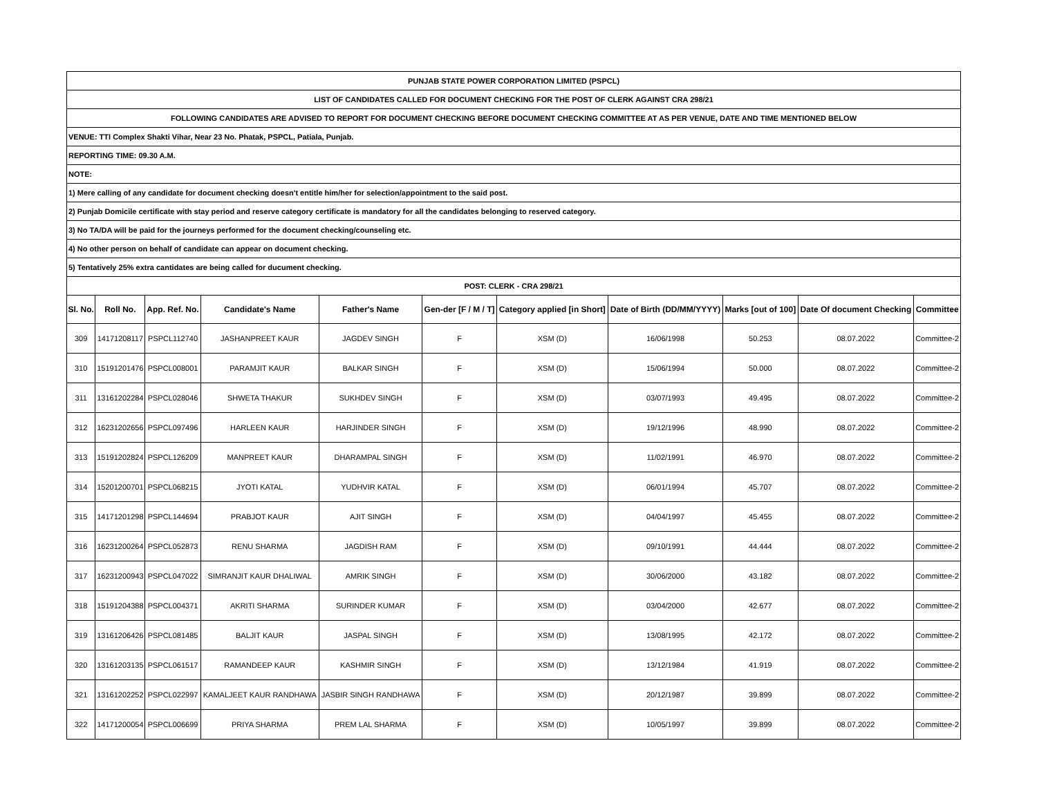| PUNJAB STATE POWER CORPORATION LIMITED (PSPCL) | | | | | | | | | | |
| LIST OF CANDIDATES CALLED FOR DOCUMENT CHECKING FOR THE POST OF CLERK AGAINST CRA 298/21 | | | | | | | | | | |
| FOLLOWING CANDIDATES ARE ADVISED TO REPORT FOR DOCUMENT CHECKING BEFORE DOCUMENT CHECKING COMMITTEE AT AS PER VENUE, DATE AND TIME MENTIONED BELOW | | | | | | | | | | |
| VENUE: TTI Complex Shakti Vihar, Near 23 No. Phatak, PSPCL, Patiala, Punjab. | | | | | | | | | | |
| REPORTING TIME: 09.30 A.M. | | | | | | | | | | |
| NOTE: | | | | | | | | | | |
| 1) Mere calling of any candidate for document checking doesn't entitle him/her for selection/appointment to the said post. | | | | | | | | | | |
| 2) Punjab Domicile certificate with stay period and reserve category certificate is mandatory for all the candidates belonging to reserved category. | | | | | | | | | | |
| 3) No TA/DA will be paid for the journeys performed for the document checking/counseling etc. | | | | | | | | | | |
| 4) No other person on behalf of candidate can appear on document checking. | | | | | | | | | | |
| 5) Tentatively 25% extra cantidates are being called for ducument checking. | | | | | | | | | | |
| POST: CLERK - CRA 298/21 | | | | | | | | | | |
| Sl. No. | Roll No. | App. Ref. No. | Candidate's Name | Father's Name | Gen-der [F / M / T] | Category applied [in Short] | Date of Birth (DD/MM/YYYY) | Marks [out of 100] | Date Of document Checking | Committee |
| 309 | 14171208117 | PSPCL112740 | JASHANPREET KAUR | JAGDEV SINGH | F | XSM (D) | 16/06/1998 | 50.253 | 08.07.2022 | Committee-2 |
| 310 | 15191201476 | PSPCL008001 | PARAMJIT KAUR | BALKAR SINGH | F | XSM (D) | 15/06/1994 | 50.000 | 08.07.2022 | Committee-2 |
| 311 | 13161202284 | PSPCL028046 | SHWETA THAKUR | SUKHDEV SINGH | F | XSM (D) | 03/07/1993 | 49.495 | 08.07.2022 | Committee-2 |
| 312 | 16231202656 | PSPCL097496 | HARLEEN KAUR | HARJINDER SINGH | F | XSM (D) | 19/12/1996 | 48.990 | 08.07.2022 | Committee-2 |
| 313 | 15191202824 | PSPCL126209 | MANPREET KAUR | DHARAMPAL SINGH | F | XSM (D) | 11/02/1991 | 46.970 | 08.07.2022 | Committee-2 |
| 314 | 15201200701 | PSPCL068215 | JYOTI KATAL | YUDHVIR KATAL | F | XSM (D) | 06/01/1994 | 45.707 | 08.07.2022 | Committee-2 |
| 315 | 14171201298 | PSPCL144694 | PRABJOT KAUR | AJIT SINGH | F | XSM (D) | 04/04/1997 | 45.455 | 08.07.2022 | Committee-2 |
| 316 | 16231200264 | PSPCL052873 | RENU SHARMA | JAGDISH RAM | F | XSM (D) | 09/10/1991 | 44.444 | 08.07.2022 | Committee-2 |
| 317 | 16231200943 | PSPCL047022 | SIMRANJIT KAUR DHALIWAL | AMRIK SINGH | F | XSM (D) | 30/06/2000 | 43.182 | 08.07.2022 | Committee-2 |
| 318 | 15191204388 | PSPCL004371 | AKRITI SHARMA | SURINDER KUMAR | F | XSM (D) | 03/04/2000 | 42.677 | 08.07.2022 | Committee-2 |
| 319 | 13161206426 | PSPCL081485 | BALJIT KAUR | JASPAL SINGH | F | XSM (D) | 13/08/1995 | 42.172 | 08.07.2022 | Committee-2 |
| 320 | 13161203135 | PSPCL061517 | RAMANDEEP KAUR | KASHMIR SINGH | F | XSM (D) | 13/12/1984 | 41.919 | 08.07.2022 | Committee-2 |
| 321 | 13161202252 | PSPCL022997 | KAMALJEET KAUR RANDHAWA | JASBIR SINGH RANDHAWA | F | XSM (D) | 20/12/1987 | 39.899 | 08.07.2022 | Committee-2 |
| 322 | 14171200054 | PSPCL006699 | PRIYA SHARMA | PREM LAL SHARMA | F | XSM (D) | 10/05/1997 | 39.899 | 08.07.2022 | Committee-2 |